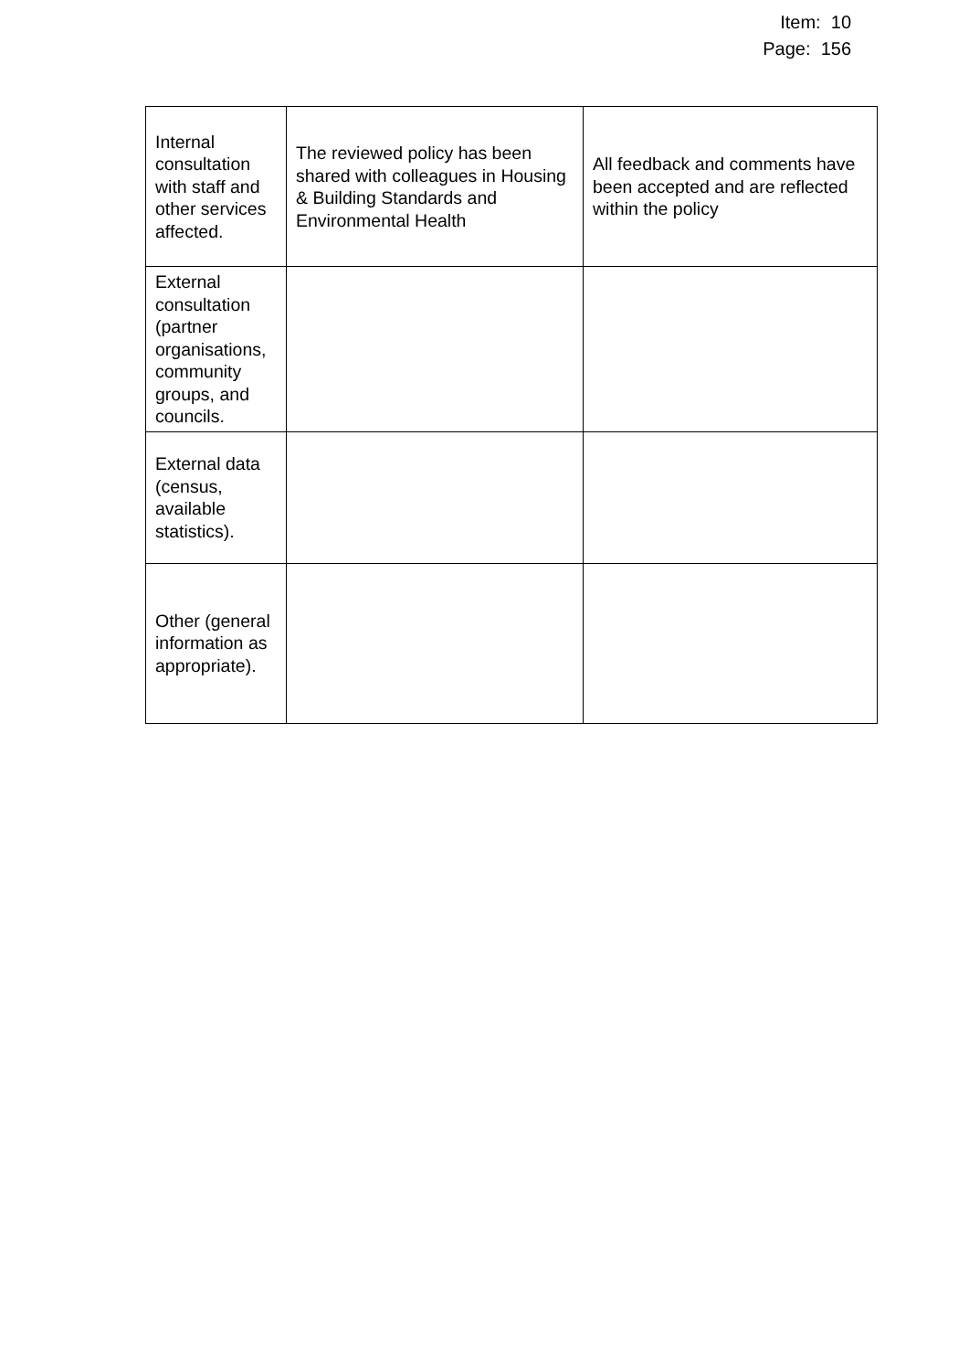Item: 10
Page: 156
| Internal consultation with staff and other services affected. | The reviewed policy has been shared with colleagues in Housing & Building Standards and Environmental Health | All feedback and comments have been accepted and are reflected within the policy |
| External consultation (partner organisations, community groups, and councils. | | |
| External data (census, available statistics). | | |
| Other (general information as appropriate). | | |